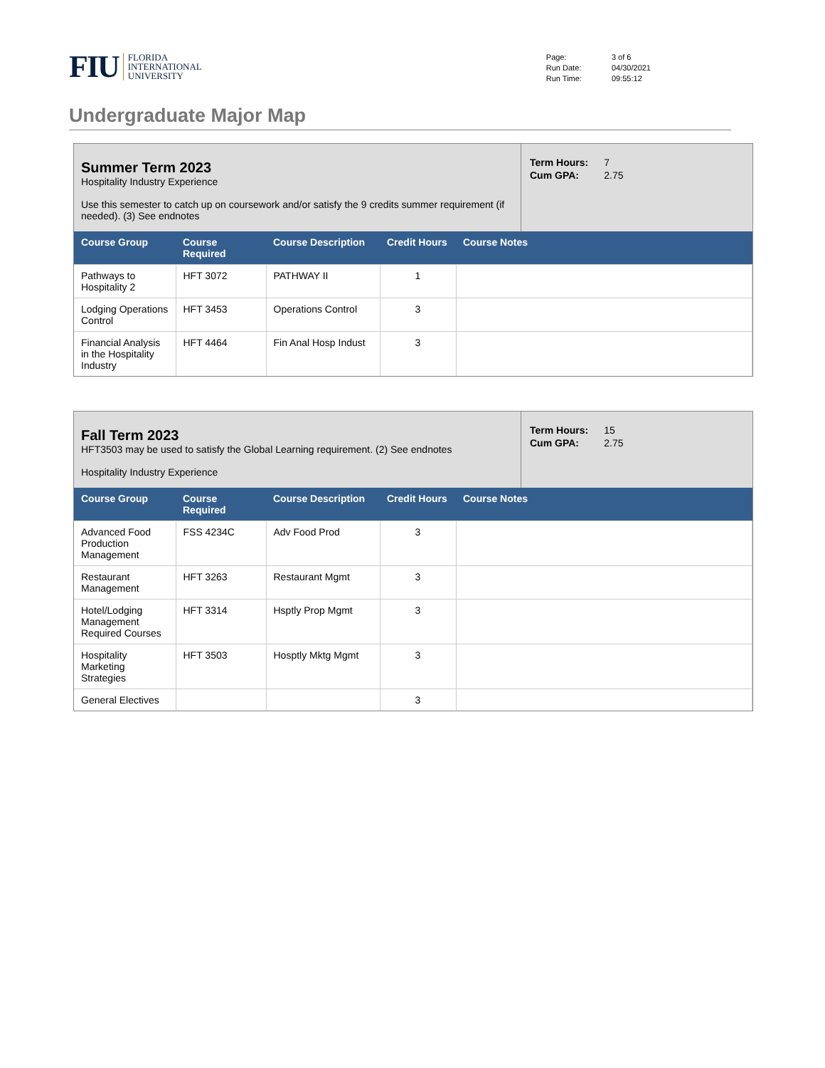FIU FLORIDA
INTERNATIONAL
UNIVERSITY
| Page: | 3 of 6 |
| Run Date: | 04/30/2021 |
| Run Time: | 09:55:12 |
Undergraduate Major Map
Summer Term 2023
Hospitality Industry Experience
Use this semester to catch up on coursework and/or satisfy the 9 credits summer requirement (if needed). (3) See endnotes
| Term Hours: | 7 |
| Cum GPA: | 2.75 |
| Course Group | Course Required | Course Description | Credit Hours | Course Notes |
| --- | --- | --- | --- | --- |
| Pathways to Hospitality 2 | HFT 3072 | PATHWAY II | 1 | |
| Lodging Operations Control | HFT 3453 | Operations Control | 3 | |
| Financial Analysis in the Hospitality Industry | HFT 4464 | Fin Anal Hosp Indust | 3 | |
Fall Term 2023
HFT3503 may be used to satisfy the Global Learning requirement. (2) See endnotes
Hospitality Industry Experience
| Term Hours: | 15 |
| Cum GPA: | 2.75 |
| Course Group | Course Required | Course Description | Credit Hours | Course Notes |
| --- | --- | --- | --- | --- |
| Advanced Food Production Management | FSS 4234C | Adv Food Prod | 3 | |
| Restaurant Management | HFT 3263 | Restaurant Mgmt | 3 | |
| Hotel/Lodging Management Required Courses | HFT 3314 | Hsptly Prop Mgmt | 3 | |
| Hospitality Marketing Strategies | HFT 3503 | Hosptly Mktg Mgmt | 3 | |
| General Electives | | | 3 | |